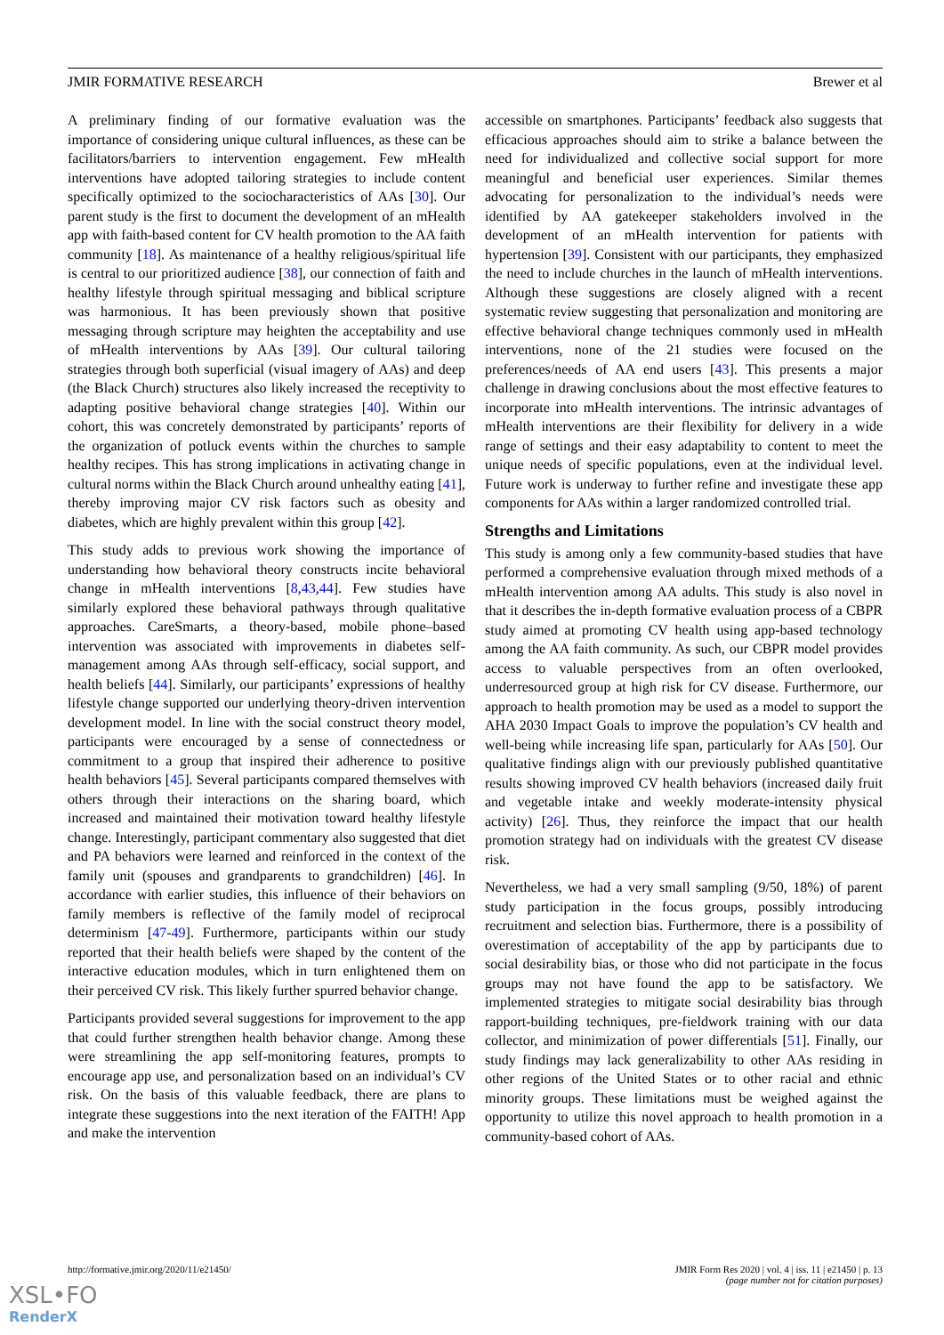JMIR FORMATIVE RESEARCH Brewer et al
A preliminary finding of our formative evaluation was the importance of considering unique cultural influences, as these can be facilitators/barriers to intervention engagement. Few mHealth interventions have adopted tailoring strategies to include content specifically optimized to the sociocharacteristics of AAs [30]. Our parent study is the first to document the development of an mHealth app with faith-based content for CV health promotion to the AA faith community [18]. As maintenance of a healthy religious/spiritual life is central to our prioritized audience [38], our connection of faith and healthy lifestyle through spiritual messaging and biblical scripture was harmonious. It has been previously shown that positive messaging through scripture may heighten the acceptability and use of mHealth interventions by AAs [39]. Our cultural tailoring strategies through both superficial (visual imagery of AAs) and deep (the Black Church) structures also likely increased the receptivity to adapting positive behavioral change strategies [40]. Within our cohort, this was concretely demonstrated by participants’ reports of the organization of potluck events within the churches to sample healthy recipes. This has strong implications in activating change in cultural norms within the Black Church around unhealthy eating [41], thereby improving major CV risk factors such as obesity and diabetes, which are highly prevalent within this group [42].
This study adds to previous work showing the importance of understanding how behavioral theory constructs incite behavioral change in mHealth interventions [8,43,44]. Few studies have similarly explored these behavioral pathways through qualitative approaches. CareSmarts, a theory-based, mobile phone–based intervention was associated with improvements in diabetes self-management among AAs through self-efficacy, social support, and health beliefs [44]. Similarly, our participants’ expressions of healthy lifestyle change supported our underlying theory-driven intervention development model. In line with the social construct theory model, participants were encouraged by a sense of connectedness or commitment to a group that inspired their adherence to positive health behaviors [45]. Several participants compared themselves with others through their interactions on the sharing board, which increased and maintained their motivation toward healthy lifestyle change. Interestingly, participant commentary also suggested that diet and PA behaviors were learned and reinforced in the context of the family unit (spouses and grandparents to grandchildren) [46]. In accordance with earlier studies, this influence of their behaviors on family members is reflective of the family model of reciprocal determinism [47-49]. Furthermore, participants within our study reported that their health beliefs were shaped by the content of the interactive education modules, which in turn enlightened them on their perceived CV risk. This likely further spurred behavior change.
Participants provided several suggestions for improvement to the app that could further strengthen health behavior change. Among these were streamlining the app self-monitoring features, prompts to encourage app use, and personalization based on an individual’s CV risk. On the basis of this valuable feedback, there are plans to integrate these suggestions into the next iteration of the FAITH! App and make the intervention
accessible on smartphones. Participants’ feedback also suggests that efficacious approaches should aim to strike a balance between the need for individualized and collective social support for more meaningful and beneficial user experiences. Similar themes advocating for personalization to the individual’s needs were identified by AA gatekeeper stakeholders involved in the development of an mHealth intervention for patients with hypertension [39]. Consistent with our participants, they emphasized the need to include churches in the launch of mHealth interventions. Although these suggestions are closely aligned with a recent systematic review suggesting that personalization and monitoring are effective behavioral change techniques commonly used in mHealth interventions, none of the 21 studies were focused on the preferences/needs of AA end users [43]. This presents a major challenge in drawing conclusions about the most effective features to incorporate into mHealth interventions. The intrinsic advantages of mHealth interventions are their flexibility for delivery in a wide range of settings and their easy adaptability to content to meet the unique needs of specific populations, even at the individual level. Future work is underway to further refine and investigate these app components for AAs within a larger randomized controlled trial.
Strengths and Limitations
This study is among only a few community-based studies that have performed a comprehensive evaluation through mixed methods of a mHealth intervention among AA adults. This study is also novel in that it describes the in-depth formative evaluation process of a CBPR study aimed at promoting CV health using app-based technology among the AA faith community. As such, our CBPR model provides access to valuable perspectives from an often overlooked, underresourced group at high risk for CV disease. Furthermore, our approach to health promotion may be used as a model to support the AHA 2030 Impact Goals to improve the population’s CV health and well-being while increasing life span, particularly for AAs [50]. Our qualitative findings align with our previously published quantitative results showing improved CV health behaviors (increased daily fruit and vegetable intake and weekly moderate-intensity physical activity) [26]. Thus, they reinforce the impact that our health promotion strategy had on individuals with the greatest CV disease risk.
Nevertheless, we had a very small sampling (9/50, 18%) of parent study participation in the focus groups, possibly introducing recruitment and selection bias. Furthermore, there is a possibility of overestimation of acceptability of the app by participants due to social desirability bias, or those who did not participate in the focus groups may not have found the app to be satisfactory. We implemented strategies to mitigate social desirability bias through rapport-building techniques, pre-fieldwork training with our data collector, and minimization of power differentials [51]. Finally, our study findings may lack generalizability to other AAs residing in other regions of the United States or to other racial and ethnic minority groups. These limitations must be weighed against the opportunity to utilize this novel approach to health promotion in a community-based cohort of AAs.
http://formative.jmir.org/2020/11/e21450/ JMIR Form Res 2020 | vol. 4 | iss. 11 | e21450 | p. 13
(page number not for citation purposes)
XSL•FO
RenderX